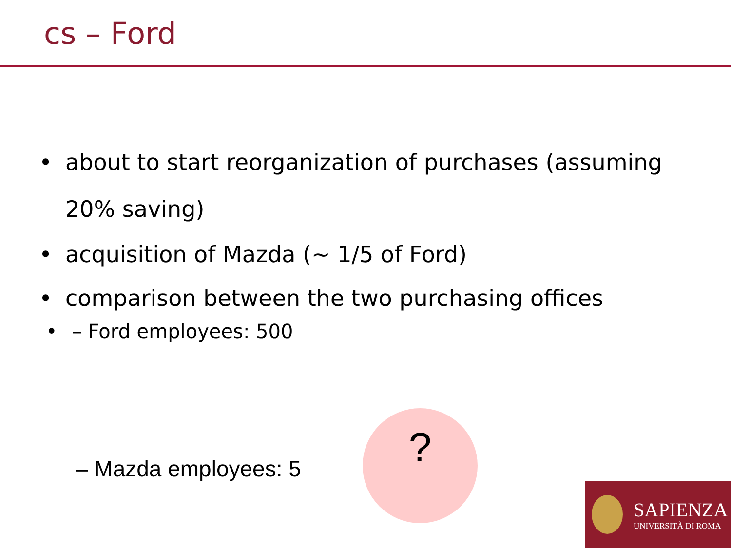cs – Ford
• about to start reorganization of purchases (assuming 20% saving)
• acquisition of Mazda (~ 1/5 of Ford)
• comparison between the two purchasing offices
• – Ford employees: 500
– Mazda employees: 5
?
SAPIENZA
UNIVERSITÀ DI ROMA